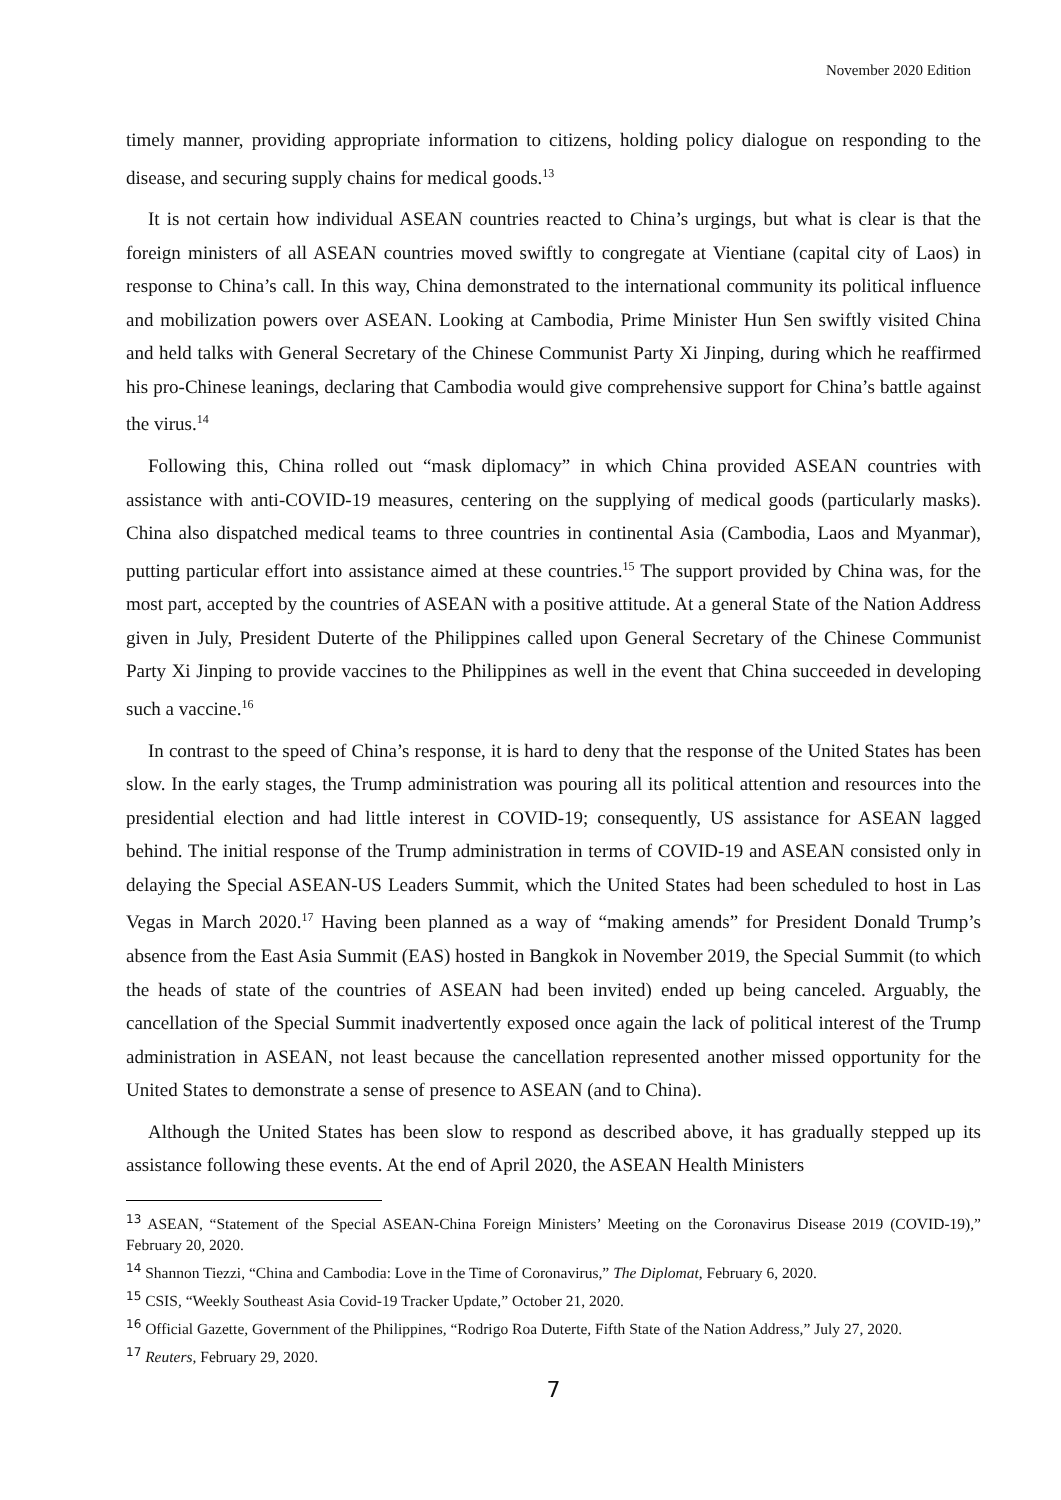November 2020 Edition
timely manner, providing appropriate information to citizens, holding policy dialogue on responding to the disease, and securing supply chains for medical goods.<sup>13</sup>
It is not certain how individual ASEAN countries reacted to China’s urgings, but what is clear is that the foreign ministers of all ASEAN countries moved swiftly to congregate at Vientiane (capital city of Laos) in response to China’s call. In this way, China demonstrated to the international community its political influence and mobilization powers over ASEAN. Looking at Cambodia, Prime Minister Hun Sen swiftly visited China and held talks with General Secretary of the Chinese Communist Party Xi Jinping, during which he reaffirmed his pro-Chinese leanings, declaring that Cambodia would give comprehensive support for China’s battle against the virus.<sup>14</sup>
Following this, China rolled out “mask diplomacy” in which China provided ASEAN countries with assistance with anti-COVID-19 measures, centering on the supplying of medical goods (particularly masks). China also dispatched medical teams to three countries in continental Asia (Cambodia, Laos and Myanmar), putting particular effort into assistance aimed at these countries.<sup>15</sup> The support provided by China was, for the most part, accepted by the countries of ASEAN with a positive attitude. At a general State of the Nation Address given in July, President Duterte of the Philippines called upon General Secretary of the Chinese Communist Party Xi Jinping to provide vaccines to the Philippines as well in the event that China succeeded in developing such a vaccine.<sup>16</sup>
In contrast to the speed of China’s response, it is hard to deny that the response of the United States has been slow. In the early stages, the Trump administration was pouring all its political attention and resources into the presidential election and had little interest in COVID-19; consequently, US assistance for ASEAN lagged behind. The initial response of the Trump administration in terms of COVID-19 and ASEAN consisted only in delaying the Special ASEAN-US Leaders Summit, which the United States had been scheduled to host in Las Vegas in March 2020.<sup>17</sup> Having been planned as a way of “making amends” for President Donald Trump’s absence from the East Asia Summit (EAS) hosted in Bangkok in November 2019, the Special Summit (to which the heads of state of the countries of ASEAN had been invited) ended up being canceled. Arguably, the cancellation of the Special Summit inadvertently exposed once again the lack of political interest of the Trump administration in ASEAN, not least because the cancellation represented another missed opportunity for the United States to demonstrate a sense of presence to ASEAN (and to China).
Although the United States has been slow to respond as described above, it has gradually stepped up its assistance following these events. At the end of April 2020, the ASEAN Health Ministers
<sup>13</sup> ASEAN, “Statement of the Special ASEAN-China Foreign Ministers’ Meeting on the Coronavirus Disease 2019 (COVID-19),” February 20, 2020.
<sup>14</sup> Shannon Tiezzi, “China and Cambodia: Love in the Time of Coronavirus,” The Diplomat, February 6, 2020.
<sup>15</sup> CSIS, “Weekly Southeast Asia Covid-19 Tracker Update,” October 21, 2020.
<sup>16</sup> Official Gazette, Government of the Philippines, “Rodrigo Roa Duterte, Fifth State of the Nation Address,” July 27, 2020.
<sup>17</sup> Reuters, February 29, 2020.
7